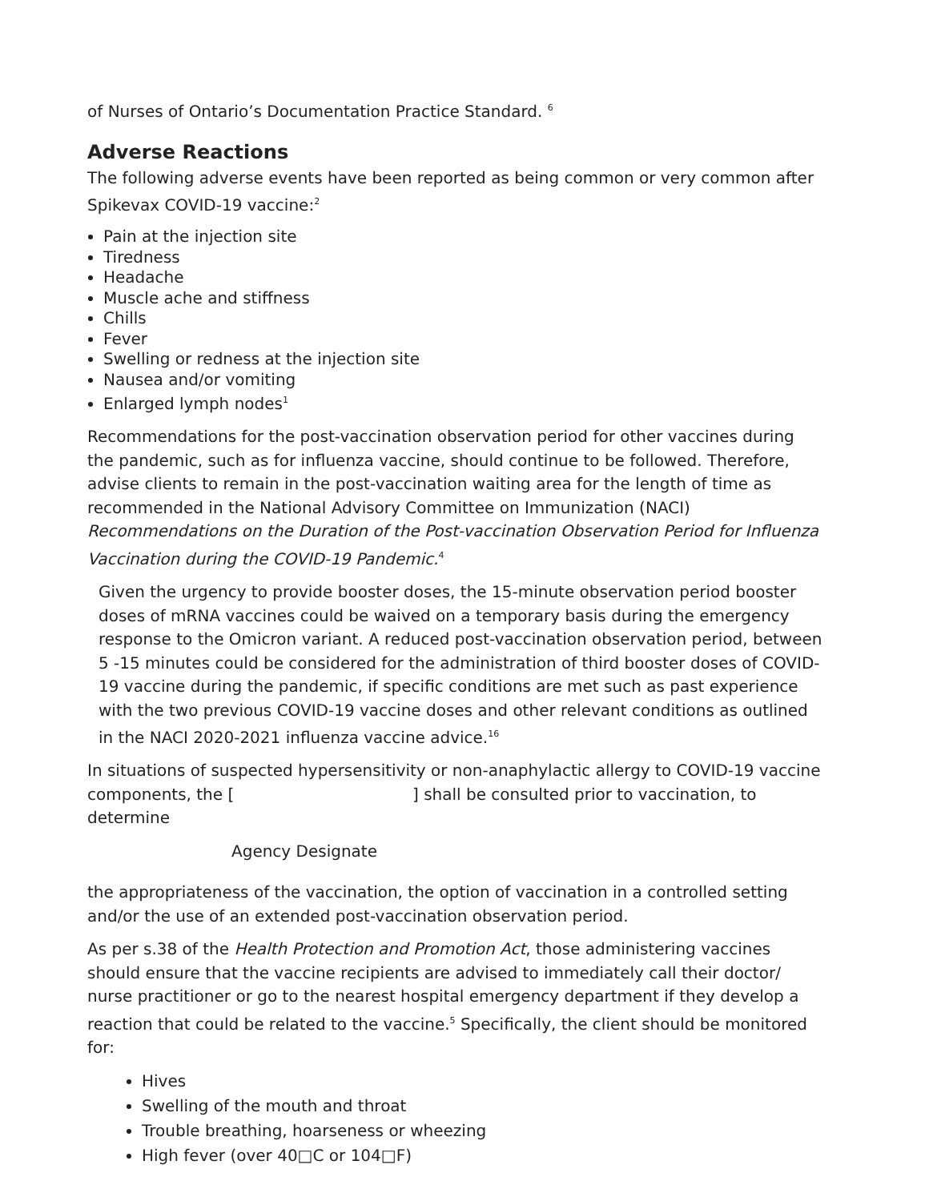of Nurses of Ontario’s Documentation Practice Standard. <sup>6</sup>
Adverse Reactions
The following adverse events have been reported as being common or very common after Spikevax COVID-19 vaccine:<sup>2</sup>
Pain at the injection site
Tiredness
Headache
Muscle ache and stiffness
Chills
Fever
Swelling or redness at the injection site
Nausea and/or vomiting
Enlarged lymph nodes<sup>1</sup>
Recommendations for the post-vaccination observation period for other vaccines during the pandemic, such as for influenza vaccine, should continue to be followed. Therefore, advise clients to remain in the post-vaccination waiting area for the length of time as recommended in the National Advisory Committee on Immunization (NACI) Recommendations on the Duration of the Post-vaccination Observation Period for Influenza Vaccination during the COVID-19 Pandemic.<sup>4</sup>
Given the urgency to provide booster doses, the 15-minute observation period booster doses of mRNA vaccines could be waived on a temporary basis during the emergency response to the Omicron variant. A reduced post-vaccination observation period, between 5 -15 minutes could be considered for the administration of third booster doses of COVID-19 vaccine during the pandemic, if specific conditions are met such as past experience with the two previous COVID-19 vaccine doses and other relevant conditions as outlined in the NACI 2020-2021 influenza vaccine advice.<sup>16</sup>
In situations of suspected hypersensitivity or non-anaphylactic allergy to COVID-19 vaccine components, the [ ] shall be consulted prior to vaccination, to determine
Agency Designate
the appropriateness of the vaccination, the option of vaccination in a controlled setting and/or the use of an extended post-vaccination observation period.
As per s.38 of the Health Protection and Promotion Act, those administering vaccines should ensure that the vaccine recipients are advised to immediately call their doctor/ nurse practitioner or go to the nearest hospital emergency department if they develop a reaction that could be related to the vaccine.<sup>5</sup> Specifically, the client should be monitored for:
Hives
Swelling of the mouth and throat
Trouble breathing, hoarseness or wheezing
High fever (over 40□C or 104□F)